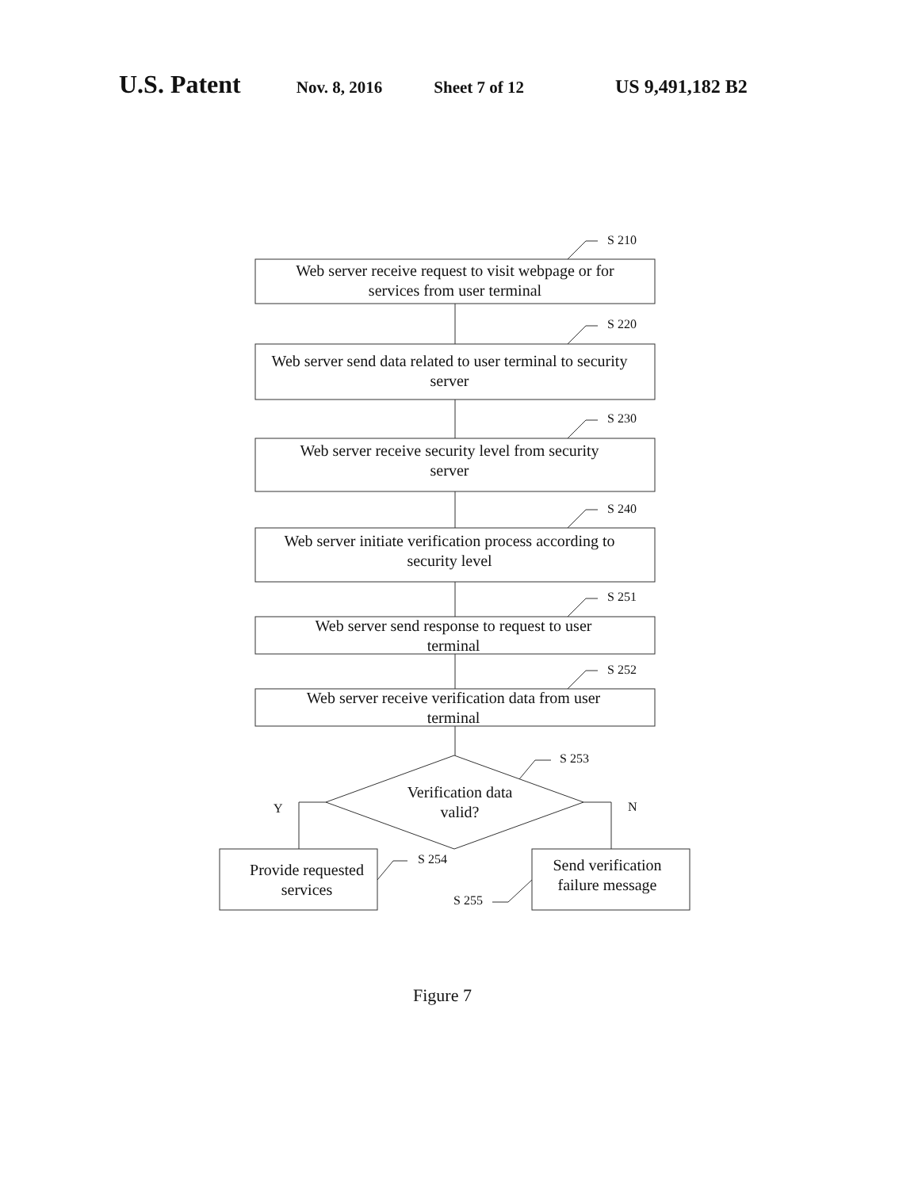U.S. Patent
Nov. 8, 2016 Sheet 7 of 12 US 9,491,182 B2
S 210
Web server receive request to visit webpage or for
services from user terminal
S 220
Web server send data related to user terminal to security
server
S 230
Web server receive security level from security
server
S 240
Web server initiate verification process according to
security level
S 251
Web server send response to request to user
terminal
S 252
Web server receive verification data from user
terminal
S 253
Y
Verification data
valid?
N
Provide requested
services
S 254
S 255
Send verification
failure message
Figure 7